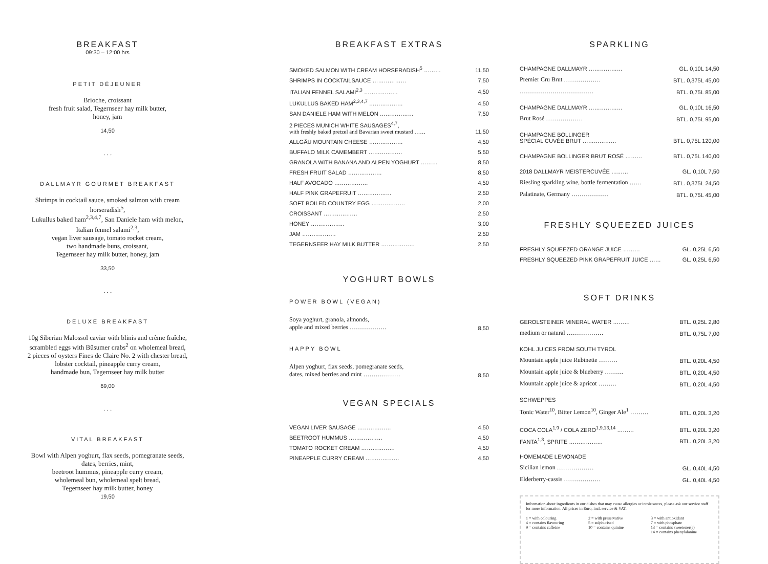BREAKFAST
09:30 – 12:00 hrs
PETIT DÉJEUNER
Brioche, croissant
fresh fruit salad, Tegernseer hay milk butter,
honey, jam
14,50
. . .
DALLMAYR GOURMET BREAKFAST
Shrimps in cocktail sauce, smoked salmon with cream horseradish<sup>5</sup>,
Lukullus baked ham<sup>2,3,4,7</sup>, San Daniele ham with melon,
Italian fennel salami<sup>2,3</sup>,
vegan liver sausage, tomato rocket cream,
two handmade buns, croissant,
Tegernseer hay milk butter, honey, jam
33,50
. . .
DELUXE BREAKFAST
10g Siberian Malossol caviar with blinis and crème fraîche,
scrambled eggs with Büsumer crabs<sup>2</sup> on wholemeal bread,
2 pieces of oysters Fines de Claire No. 2 with chester bread,
lobster cocktail, pineapple curry cream,
handmade bun, Tegernseer hay milk butter
69,00
. . .
VITAL BREAKFAST
Bowl with Alpen yoghurt, flax seeds, pomegranate seeds,
dates, berries, mint,
beetroot hummus, pineapple curry cream,
wholemeal bun, wholemeal spelt bread,
Tegernseer hay milk butter, honey
19,50
BREAKFAST EXTRAS
| SMOKED SALMON WITH CREAM HORSERADISH<sup>5</sup> ……… | 11,50 |
| SHRIMPS IN COCKTAILSAUCE ……………… | 7,50 |
| ITALIAN FENNEL SALAMI<sup>2,3</sup> ……………… | 4,50 |
| LUKULLUS BAKED HAM<sup>2,3,4,7</sup> ……………… | 4,50 |
| SAN DANIELE HAM WITH MELON ……………… | 7,50 |
| 2 PIECES MUNICH WHITE SAUSAGES<sup>4,7</sup>, with freshly baked pretzel and Bavarian sweet mustard …… | 11,50 |
| ALLGÄU MOUNTAIN CHEESE ……………… | 4,50 |
| BUFFALO MILK CAMEMBERT ……………… | 5,50 |
| GRANOLA WITH BANANA AND ALPEN YOGHURT ……… | 8,50 |
| FRESH FRUIT SALAD ……………… | 8,50 |
| HALF AVOCADO ……………… | 4,50 |
| HALF PINK GRAPEFRUIT ……………… | 2,50 |
| SOFT BOILED COUNTRY EGG ……………… | 2,00 |
| CROISSANT ……………… | 2,50 |
| HONEY ……………… | 3,00 |
| JAM ……………… | 2,50 |
| TEGERNSEER HAY MILK BUTTER ……………… | 2,50 |
YOGHURT BOWLS
POWER BOWL (VEGAN)
| Soya yoghurt, granola, almonds, apple and mixed berries ……………… | 8,50 |
HAPPY BOWL
| Alpen yoghurt, flax seeds, pomegranate seeds, dates, mixed berries and mint ……………… | 8,50 |
VEGAN SPECIALS
| VEGAN LIVER SAUSAGE ……………… | 4,50 |
| BEETROOT HUMMUS ……………… | 4,50 |
| TOMATO ROCKET CREAM ……………… | 4,50 |
| PINEAPPLE CURRY CREAM ……………… | 4,50 |
SPARKLING
| CHAMPAGNE DALLMAYR ……………… | GL. 0,10L 14,50 |
| Premier Cru Brut ……………… | BTL. 0,375L 45,00 |
| ……………………………… | BTL. 0,75L 85,00 |
| CHAMPAGNE DALLMAYR ……………… | GL. 0,10L 16,50 |
| Brut Rosé ……………… | BTL. 0,75L 95,00 |
| CHAMPAGNE BOLLINGER SPÉCIAL CUVÉE BRUT ……………… | BTL. 0,75L 120,00 |
| CHAMPAGNE BOLLINGER BRUT ROSÉ ……… | BTL. 0,75L 140,00 |
| 2018 DALLMAYR MEISTERCUVÉE ……… | GL. 0,10L 7,50 |
| Riesling sparkling wine, bottle fermentation …… | BTL. 0,375L 24,50 |
| Palatinate, Germany ……………… | BTL. 0,75L 45,00 |
FRESHLY SQUEEZED JUICES
| FRESHLY SQUEEZED ORANGE JUICE ……… | GL. 0,25L 6,50 |
| FRESHLY SQUEEZED PINK GRAPEFRUIT JUICE …… | GL. 0,25L 6,50 |
SOFT DRINKS
| GEROLSTEINER MINERAL WATER ……… | BTL. 0,25L 2,80 |
| medium or natural ……………… | BTL. 0,75L 7,00 |
| KOHL JUICES FROM SOUTH TYROL | |
| Mountain apple juice Rubinette ……… | BTL. 0,20L 4,50 |
| Mountain apple juice & blueberry ……… | BTL. 0,20L 4,50 |
| Mountain apple juice & apricot ……… | BTL. 0,20L 4,50 |
| SCHWEPPES | |
| Tonic Water<sup>10</sup>, Bitter Lemon<sup>10</sup>, Ginger Ale<sup>1</sup> ……… | BTL. 0,20L 3,20 |
| COCA COLA<sup>1,9</sup> / COLA ZERO<sup>1,9,13,14</sup> ……… | BTL. 0,20L 3,20 |
| FANTA<sup>1,3</sup>, SPRITE ……………… | BTL. 0,20L 3,20 |
| HOMEMADE LEMONADE | |
| Sicilian lemon ……………… | GL. 0,40L 4,50 |
| Elderberry-cassis ……………… | GL. 0,40L 4,50 |
Information about ingredients in our dishes that may cause allergies or intolerances, please ask our service staff for more information. All prices in Euro, incl. service & VAT.
1 = with colouring
4 = contains flavouring
9 = contains caffeine
2 = with preservative
5 = sulphurised
10 = contains quinine
3 = with antioxidant
7 = with phosphate
13 = contains sweetener(s)
14 = contains phenylalanine